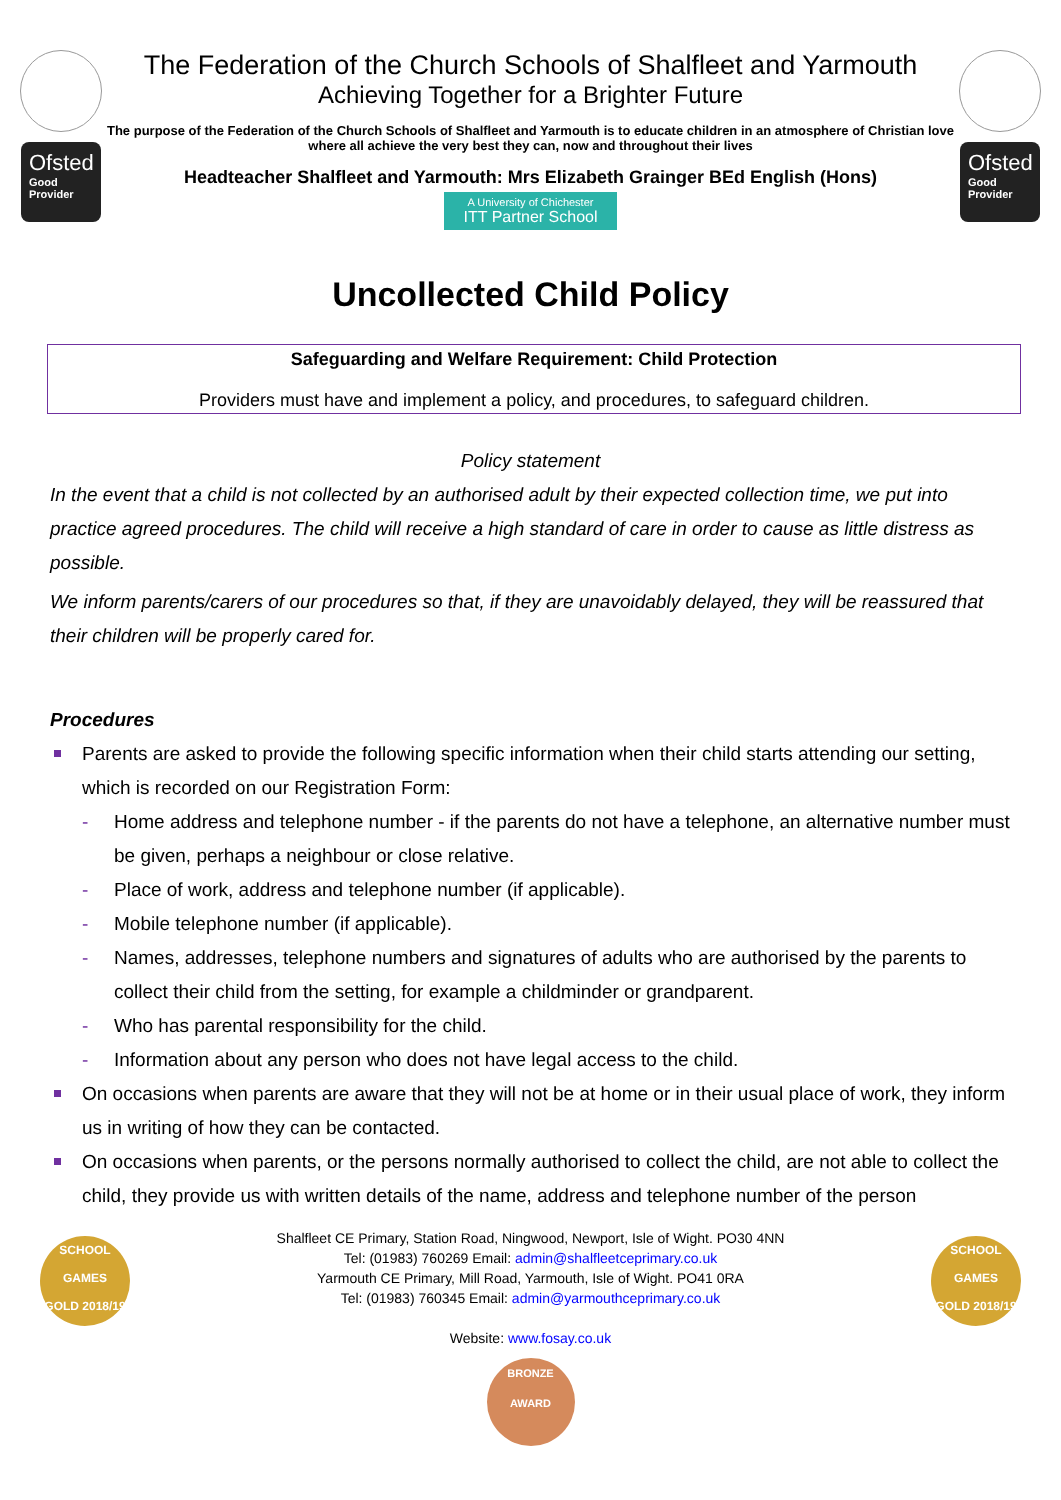Ofsted
Good Provider
The Federation of the Church Schools of Shalfleet and Yarmouth
Achieving Together for a Brighter Future
The purpose of the Federation of the Church Schools of Shalfleet and Yarmouth is to educate children in an atmosphere of Christian love where all achieve the very best they can, now and throughout their lives
Headteacher Shalfleet and Yarmouth: Mrs Elizabeth Grainger BEd English (Hons)
A University of Chichester ITT Partner School
Ofsted
Good Provider
Uncollected Child Policy
Safeguarding and Welfare Requirement: Child Protection
Providers must have and implement a policy, and procedures, to safeguard children.
Policy statement
In the event that a child is not collected by an authorised adult by their expected collection time, we put into practice agreed procedures. The child will receive a high standard of care in order to cause as little distress as possible.
We inform parents/carers of our procedures so that, if they are unavoidably delayed, they will be reassured that their children will be properly cared for.
Procedures
Parents are asked to provide the following specific information when their child starts attending our setting, which is recorded on our Registration Form:
- Home address and telephone number - if the parents do not have a telephone, an alternative number must be given, perhaps a neighbour or close relative.
- Place of work, address and telephone number (if applicable).
- Mobile telephone number (if applicable).
- Names, addresses, telephone numbers and signatures of adults who are authorised by the parents to collect their child from the setting, for example a childminder or grandparent.
- Who has parental responsibility for the child.
- Information about any person who does not have legal access to the child.
On occasions when parents are aware that they will not be at home or in their usual place of work, they inform us in writing of how they can be contacted.
On occasions when parents, or the persons normally authorised to collect the child, are not able to collect the child, they provide us with written details of the name, address and telephone number of the person
SCHOOL GAMES
GOLD 2018/19
Shalfleet CE Primary, Station Road, Ningwood, Newport, Isle of Wight. PO30 4NN
Tel: (01983) 760269 Email: admin@shalfleetceprimary.co.uk
Yarmouth CE Primary, Mill Road, Yarmouth, Isle of Wight. PO41 0RA
Tel: (01983) 760345 Email: admin@yarmouthceprimary.co.uk
Website: www.fosay.co.uk
SCHOOL GAMES
GOLD 2018/19
BRONZE AWARD